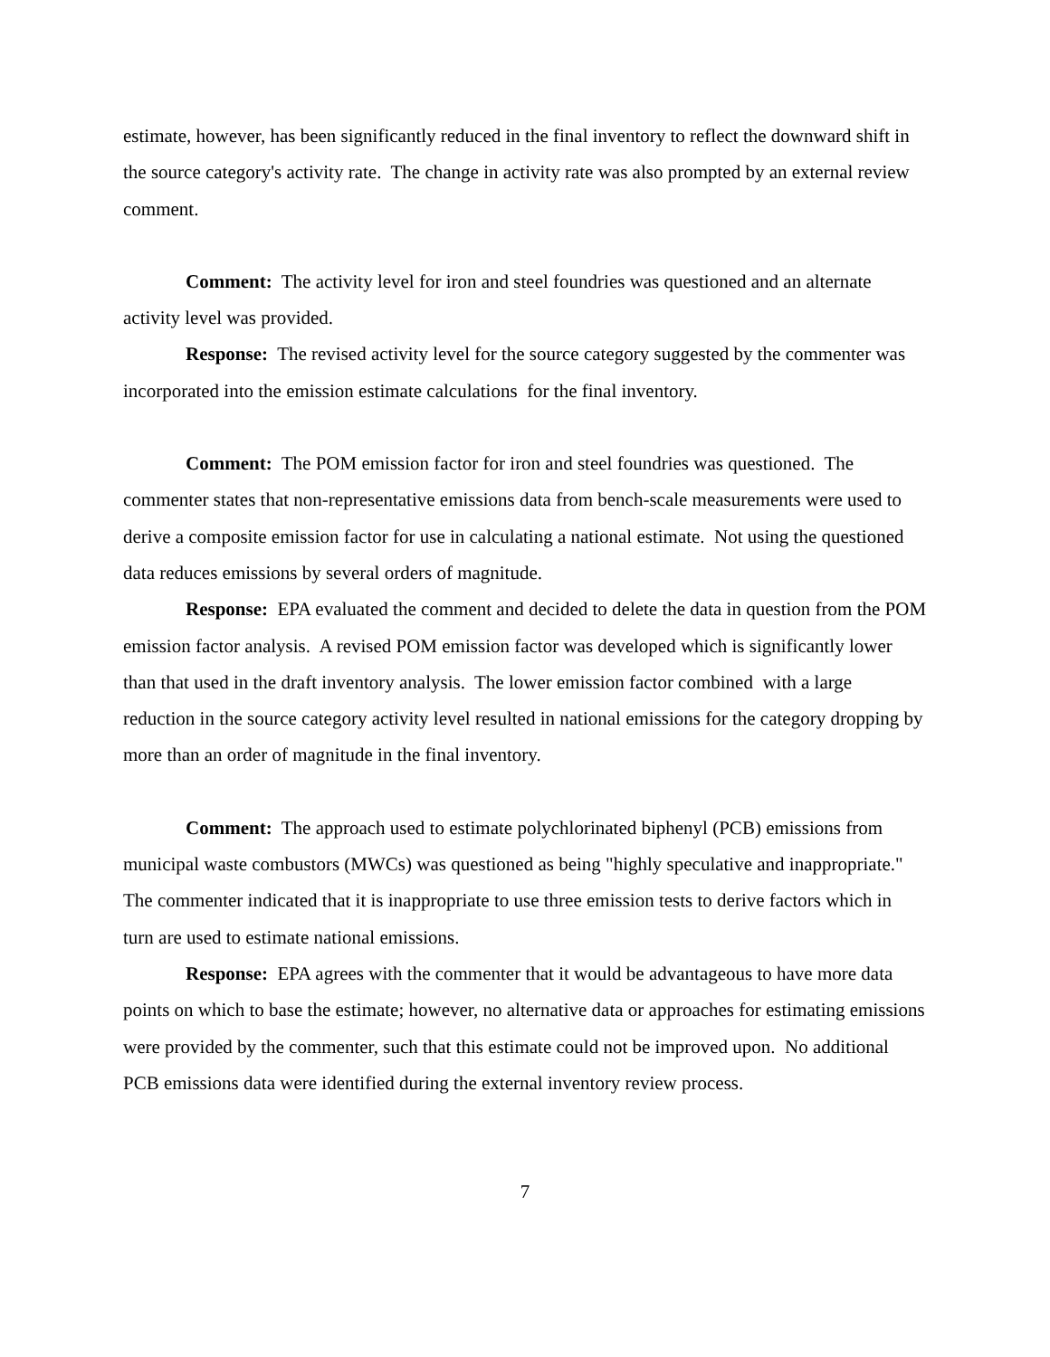estimate, however, has been significantly reduced in the final inventory to reflect the downward shift in the source category's activity rate. The change in activity rate was also prompted by an external review comment.
Comment: The activity level for iron and steel foundries was questioned and an alternate activity level was provided.
Response: The revised activity level for the source category suggested by the commenter was incorporated into the emission estimate calculations for the final inventory.
Comment: The POM emission factor for iron and steel foundries was questioned. The commenter states that non-representative emissions data from bench-scale measurements were used to derive a composite emission factor for use in calculating a national estimate. Not using the questioned data reduces emissions by several orders of magnitude.
Response: EPA evaluated the comment and decided to delete the data in question from the POM emission factor analysis. A revised POM emission factor was developed which is significantly lower than that used in the draft inventory analysis. The lower emission factor combined with a large reduction in the source category activity level resulted in national emissions for the category dropping by more than an order of magnitude in the final inventory.
Comment: The approach used to estimate polychlorinated biphenyl (PCB) emissions from municipal waste combustors (MWCs) was questioned as being "highly speculative and inappropriate." The commenter indicated that it is inappropriate to use three emission tests to derive factors which in turn are used to estimate national emissions.
Response: EPA agrees with the commenter that it would be advantageous to have more data points on which to base the estimate; however, no alternative data or approaches for estimating emissions were provided by the commenter, such that this estimate could not be improved upon. No additional PCB emissions data were identified during the external inventory review process.
7